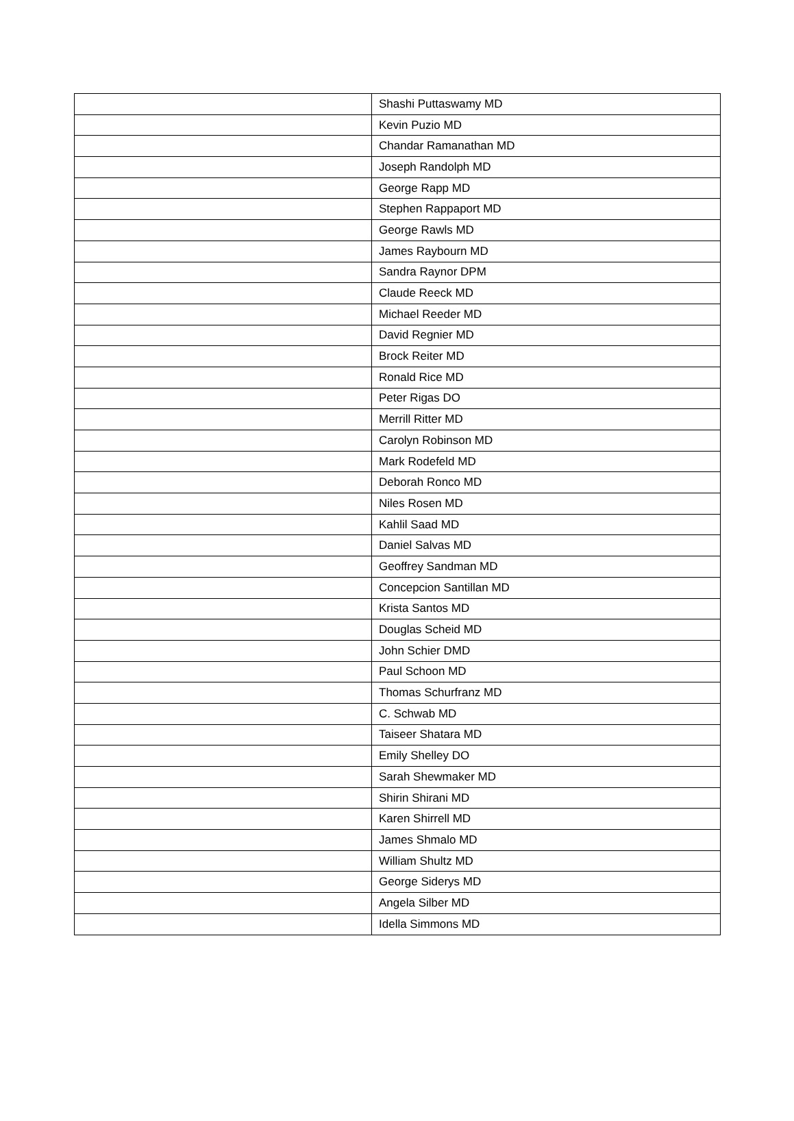| | Shashi Puttaswamy MD |
| | Kevin Puzio MD |
| | Chandar Ramanathan MD |
| | Joseph Randolph MD |
| | George Rapp MD |
| | Stephen Rappaport MD |
| | George Rawls MD |
| | James Raybourn MD |
| | Sandra Raynor DPM |
| | Claude Reeck MD |
| | Michael Reeder MD |
| | David Regnier MD |
| | Brock Reiter MD |
| | Ronald Rice MD |
| | Peter Rigas DO |
| | Merrill Ritter MD |
| | Carolyn Robinson MD |
| | Mark Rodefeld MD |
| | Deborah Ronco MD |
| | Niles Rosen MD |
| | Kahlil Saad MD |
| | Daniel Salvas MD |
| | Geoffrey Sandman MD |
| | Concepcion Santillan MD |
| | Krista Santos MD |
| | Douglas Scheid MD |
| | John Schier DMD |
| | Paul Schoon MD |
| | Thomas Schurfranz MD |
| | C. Schwab MD |
| | Taiseer Shatara MD |
| | Emily Shelley DO |
| | Sarah Shewmaker MD |
| | Shirin Shirani MD |
| | Karen Shirrell MD |
| | James Shmalo MD |
| | William Shultz MD |
| | George Siderys MD |
| | Angela Silber MD |
| | Idella Simmons MD |